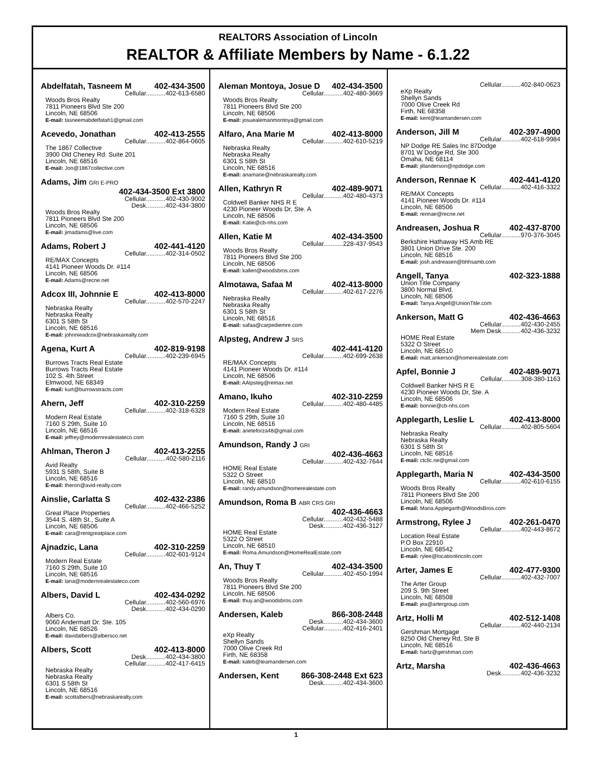REALTORS Association of Lincoln
REALTOR & Affiliate Members by Name - 6.1.22
Abdelfatah, Tasneem M 402-434-3500
Cellular...........402-613-6580
Woods Bros Realty
7811 Pioneers Blvd Ste 200
Lincoln, NE 68506
E-mail: tasneemabdelfatah1@gmail.com
Acevedo, Jonathan 402-413-2555
Cellular...........402-864-0605
The 1867 Collective
3900 Old Cheney Rd. Suite 201
Lincoln, NE 68516
E-mail: Jon@1867collective.com
Adams, Jim GRI E-PRO
402-434-3500 Ext 3800
Cellular...........402-430-9002
Desk...........402-434-3800
Woods Bros Realty
7811 Pioneers Blvd Ste 200
Lincoln, NE 68506
E-mail: jimadams@live.com
Adams, Robert J 402-441-4120
Cellular...........402-314-0502
RE/MAX Concepts
4141 Pioneer Woods Dr. #114
Lincoln, NE 68506
E-mail: Adams@recne.net
Adcox III, Johnnie E 402-413-8000
Cellular...........402-570-2247
Nebraska Realty
Nebraska Realty
6301 S 58th St
Lincoln, NE 68516
E-mail: johnnieadcox@nebraskarealty.com
Agena, Kurt A 402-819-9198
Cellular...........402-239-6945
Burrows Tracts Real Estate
Burrows Tracts Real Estate
102 S. 4th Street
Elmwood, NE 68349
E-mail: kurt@burrowstracts.com
Ahern, Jeff 402-310-2259
Cellular...........402-318-6328
Modern Real Estate
7160 S 29th, Suite 10
Lincoln, NE 68516
E-mail: jeffrey@modernrealestateco.com
Ahlman, Theron J 402-413-2255
Cellular...........402-580-2116
Avid Realty
5931 S 58th, Suite B
Lincoln, NE 68516
E-mail: theron@avid-realty.com
Ainslie, Carlatta S 402-432-2386
Cellular...........402-466-5252
Great Place Properties
3544 S. 48th St., Suite A
Lincoln, NE 68506
E-mail: cara@rentgreatplace.com
Ajnadzic, Lana 402-310-2259
Cellular...........402-601-9124
Modern Real Estate
7160 S 29th, Suite 10
Lincoln, NE 68516
E-mail: lana@modernrealestateco.com
Albers, David L 402-434-0292
Cellular...........402-560-6976
Desk...........402-434-0290
Albers Co.
9060 Andermatt Dr. Ste. 105
Lincoln, NE 68526
E-mail: davidalbers@albersco.net
Albers, Scott 402-413-8000
Desk...........402-434-3800
Cellular...........402-417-6415
Nebraska Realty
Nebraska Realty
6301 S 58th St
Lincoln, NE 68516
E-mail: scottalbers@nebraskarealty.com
Aleman Montoya, Josue D 402-434-3500
Cellular...........402-480-3669
Woods Bros Realty
7811 Pioneers Blvd Ste 200
Lincoln, NE 68506
E-mail: josuealemanmontoya@gmail.com
Alfaro, Ana Marie M 402-413-8000
Cellular...........402-610-5219
Nebraska Realty
Nebraska Realty
6301 S 58th St
Lincoln, NE 68516
E-mail: anamarie@nebraskarealty.com
Allen, Kathryn R 402-489-9071
Cellular...........402-480-4373
Coldwell Banker NHS R E
4230 Pioneer Woods Dr, Ste. A
Lincoln, NE 68506
E-mail: Katie@cb-nhs.com
Allen, Katie M 402-434-3500
Cellular...........228-437-9543
Woods Bros Realty
7811 Pioneers Blvd Ste 200
Lincoln, NE 68506
E-mail: kallen@woodsbros.com
Almotawa, Safaa M 402-413-8000
Cellular...........402-617-2276
Nebraska Realty
Nebraska Realty
6301 S 58th St
Lincoln, NE 68516
E-mail: safaa@carpediemre.com
Alpsteg, Andrew J SRS
402-441-4120
Cellular...........402-699-2638
RE/MAX Concepts
4141 Pioneer Woods Dr. #114
Lincoln, NE 68506
E-mail: AAlpsteg@remax.net
Amano, Ikuho 402-310-2259
Cellular...........402-480-4485
Modern Real Estate
7160 S 29th, Suite 10
Lincoln, NE 68516
E-mail: arieteforza48@gmail.com
Amundson, Randy J GRI
402-436-4663
Cellular...........402-432-7644
HOME Real Estate
5322 O Street
Lincoln, NE 68510
E-mail: randy.amundson@homerealestate.com
Amundson, Roma B ABR CRS GRI
402-436-4663
Cellular...........402-432-5488
Desk...........402-436-3127
HOME Real Estate
5322 O Street
Lincoln, NE 68510
E-mail: Roma.Amundson@HomeRealEstate.com
An, Thuy T 402-434-3500
Cellular...........402-450-1994
Woods Bros Realty
7811 Pioneers Blvd Ste 200
Lincoln, NE 68506
E-mail: thuy.an@woodsbros.com
Andersen, Kaleb 866-308-2448
Desk...........402-434-3600
Cellular...........402-416-2401
eXp Realty
Shellyn Sands
7000 Olive Creek Rd
Firth, NE 68358
E-mail: kaleb@teamandersen.com
Andersen, Kent 866-308-2448 Ext 623
Desk...........402-434-3600
Cellular...........402-840-0623
eXp Realty
Shellyn Sands
7000 Olive Creek Rd
Firth, NE 68358
E-mail: kent@teamandersen.com
Anderson, Jill M 402-397-4900
Cellular...........402-618-9984
NP Dodge RE Sales Inc 87Dodge
8701 W Dodge Rd, Ste 300
Omaha, NE 68114
E-mail: jillanderson@npdodge.com
Anderson, Rennae K 402-441-4120
Cellular...........402-416-3322
RE/MAX Concepts
4141 Pioneer Woods Dr. #114
Lincoln, NE 68506
E-mail: rennae@recne.net
Andreasen, Joshua R 402-437-8700
Cellular...........970-376-3045
Berkshire Hathaway HS Amb RE
3801 Union Drive Ste. 200
Lincoln, NE 68516
E-mail: josh.andreasen@bhhsamb.com
Angell, Tanya 402-323-1888
Union Title Company
3800 Normal Blvd.
Lincoln, NE 68506
E-mail: Tanya.Angell@UnionTitle.com
Ankerson, Matt G 402-436-4663
Cellular...........402-430-2455
Mem Desk...........402-436-3232
HOME Real Estate
5322 O Street
Lincoln, NE 68510
E-mail: matt.ankerson@homerealestate.com
Apfel, Bonnie J 402-489-9071
Cellular...........308-380-1163
Coldwell Banker NHS R E
4230 Pioneer Woods Dr, Ste. A
Lincoln, NE 68506
E-mail: bonnie@cb-nhs.com
Applegarth, Leslie L 402-413-8000
Cellular...........402-805-5604
Nebraska Realty
Nebraska Realty
6301 S 58th St
Lincoln, NE 68516
E-mail: ctcllc.ne@gmail.com
Applegarth, Maria N 402-434-3500
Cellular...........402-610-6155
Woods Bros Realty
7811 Pioneers Blvd Ste 200
Lincoln, NE 68506
E-mail: Maria.Applegarth@WoodsBros.com
Armstrong, Rylee J 402-261-0470
Cellular...........402-443-8672
Location Real Estate
P.O Box 22910
Lincoln, NE 68542
E-mail: rylee@locationlincoln.com
Arter, James E 402-477-9300
Cellular...........402-432-7007
The Arter Group
209 S. 9th Street
Lincoln, NE 68508
E-mail: jea@artergroup.com
Artz, Holli M 402-512-1408
Cellular...........402-440-2134
Gershman Mortgage
8250 Old Cheney Rd, Ste B
Lincoln, NE 68516
E-mail: hartz@gershman.com
Artz, Marsha 402-436-4663
Desk...........402-436-3232
1